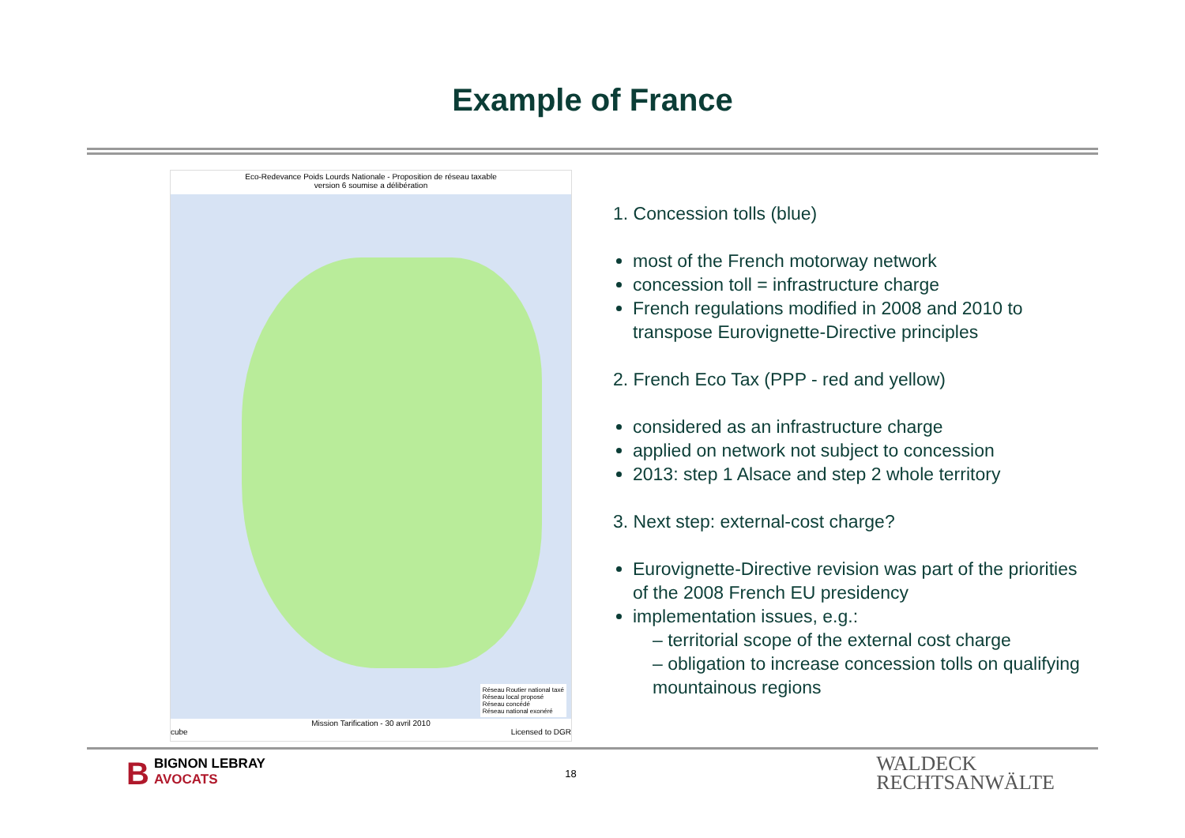Example of France
Eco-Redevance Poids Lourds Nationale - Proposition de réseau taxable
version 6 soumise a délibération
Réseau Routier national taxé
Réseau local proposé
Réseau concédé
Réseau national exonéré
Mission Tarification - 30 avril 2010
cube Licensed to DGR
1. Concession tolls (blue)
most of the French motorway network
concession toll = infrastructure charge
French regulations modified in 2008 and 2010 to transpose Eurovignette-Directive principles
2. French Eco Tax (PPP - red and yellow)
considered as an infrastructure charge
applied on network not subject to concession
2013: step 1 Alsace and step 2 whole territory
3. Next step: external-cost charge?
Eurovignette-Directive revision was part of the priorities of the 2008 French EU presidency
implementation issues, e.g.:
– territorial scope of the external cost charge
– obligation to increase concession tolls on qualifying mountainous regions
BBIGNON LEBRAY
AVOCATS
18
WALDECK
RECHTSANWÄLTE